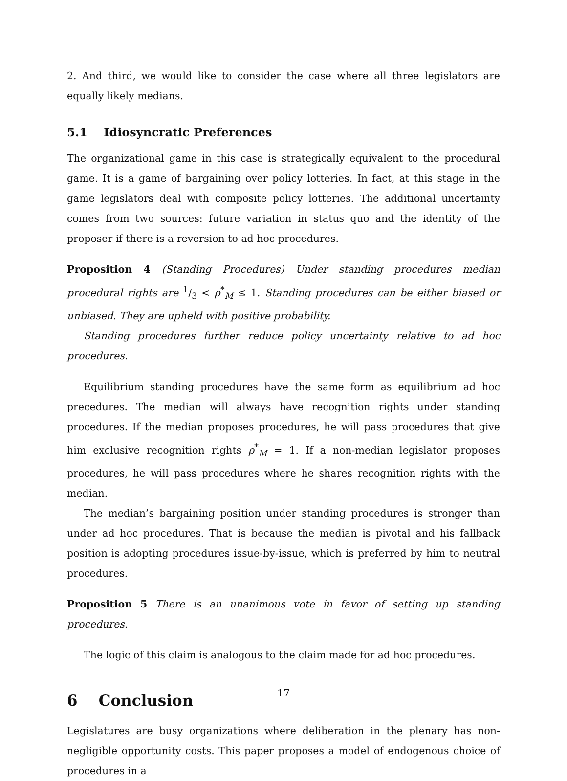2. And third, we would like to consider the case where all three legislators are equally likely medians.
5.1 Idiosyncratic Preferences
The organizational game in this case is strategically equivalent to the procedural game. It is a game of bargaining over policy lotteries. In fact, at this stage in the game legislators deal with composite policy lotteries. The additional uncertainty comes from two sources: future variation in status quo and the identity of the proposer if there is a reversion to ad hoc procedures.
Proposition 4 (Standing Procedures) Under standing procedures median procedural rights are 1/3 < ρ<sup>*</sup><sub>M</sub> ≤ 1. Standing procedures can be either biased or unbiased. They are upheld with positive probability.
Standing procedures further reduce policy uncertainty relative to ad hoc procedures.
Equilibrium standing procedures have the same form as equilibrium ad hoc precedures. The median will always have recognition rights under standing procedures. If the median proposes procedures, he will pass procedures that give him exclusive recognition rights ρ<sup>*</sup><sub>M</sub> = 1. If a non-median legislator proposes procedures, he will pass procedures where he shares recognition rights with the median.
The median’s bargaining position under standing procedures is stronger than under ad hoc procedures. That is because the median is pivotal and his fallback position is adopting procedures issue-by-issue, which is preferred by him to neutral procedures.
Proposition 5 There is an unanimous vote in favor of setting up standing procedures.
The logic of this claim is analogous to the claim made for ad hoc procedures.
6 Conclusion
Legislatures are busy organizations where deliberation in the plenary has non-negligible opportunity costs. This paper proposes a model of endogenous choice of procedures in a
17